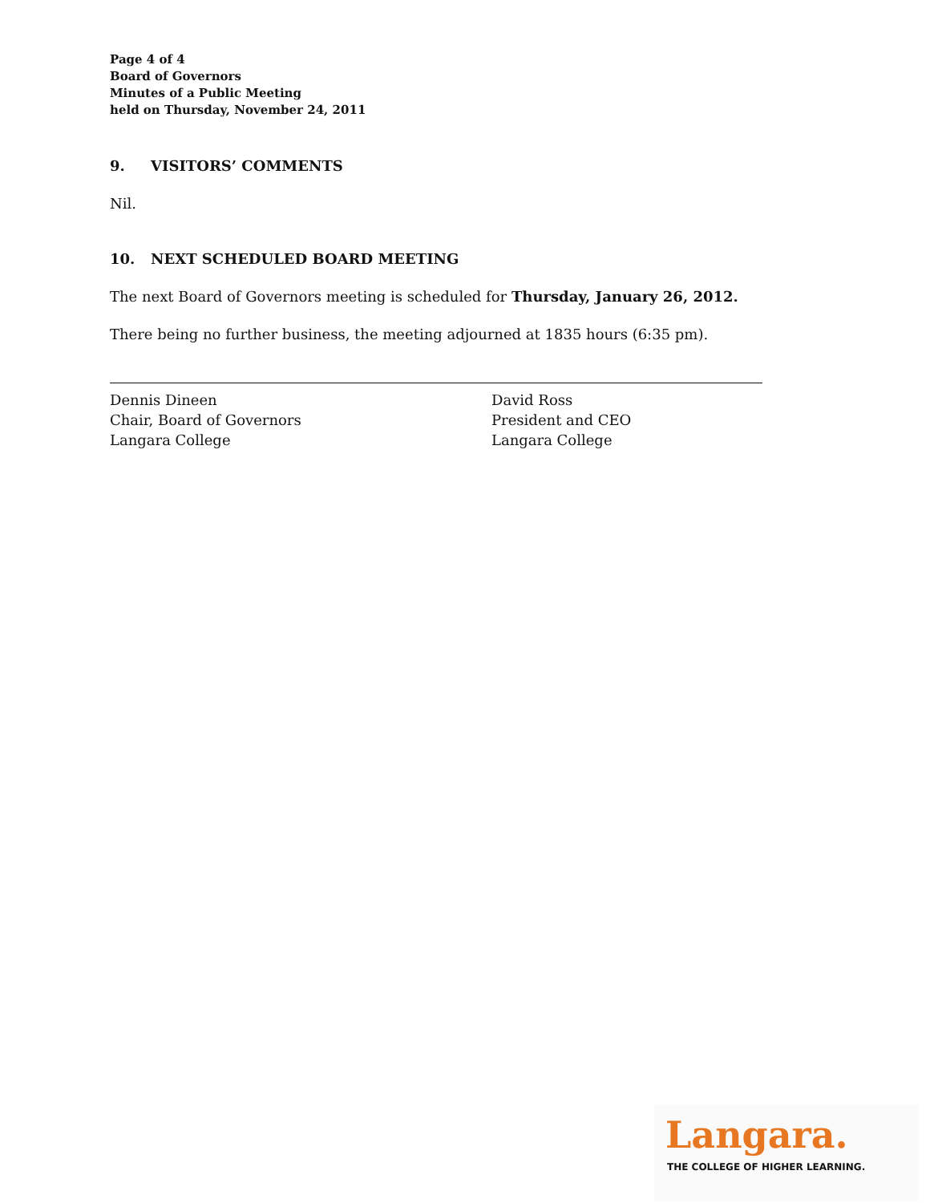Page 4 of 4
Board of Governors
Minutes of a Public Meeting
held on Thursday, November 24, 2011
9. VISITORS’ COMMENTS
Nil.
10. NEXT SCHEDULED BOARD MEETING
The next Board of Governors meeting is scheduled for Thursday, January 26, 2012.
There being no further business, the meeting adjourned at 1835 hours (6:35 pm).
Dennis Dineen
Chair, Board of Governors
Langara College
David Ross
President and CEO
Langara College
Langara.
THE COLLEGE OF HIGHER LEARNING.